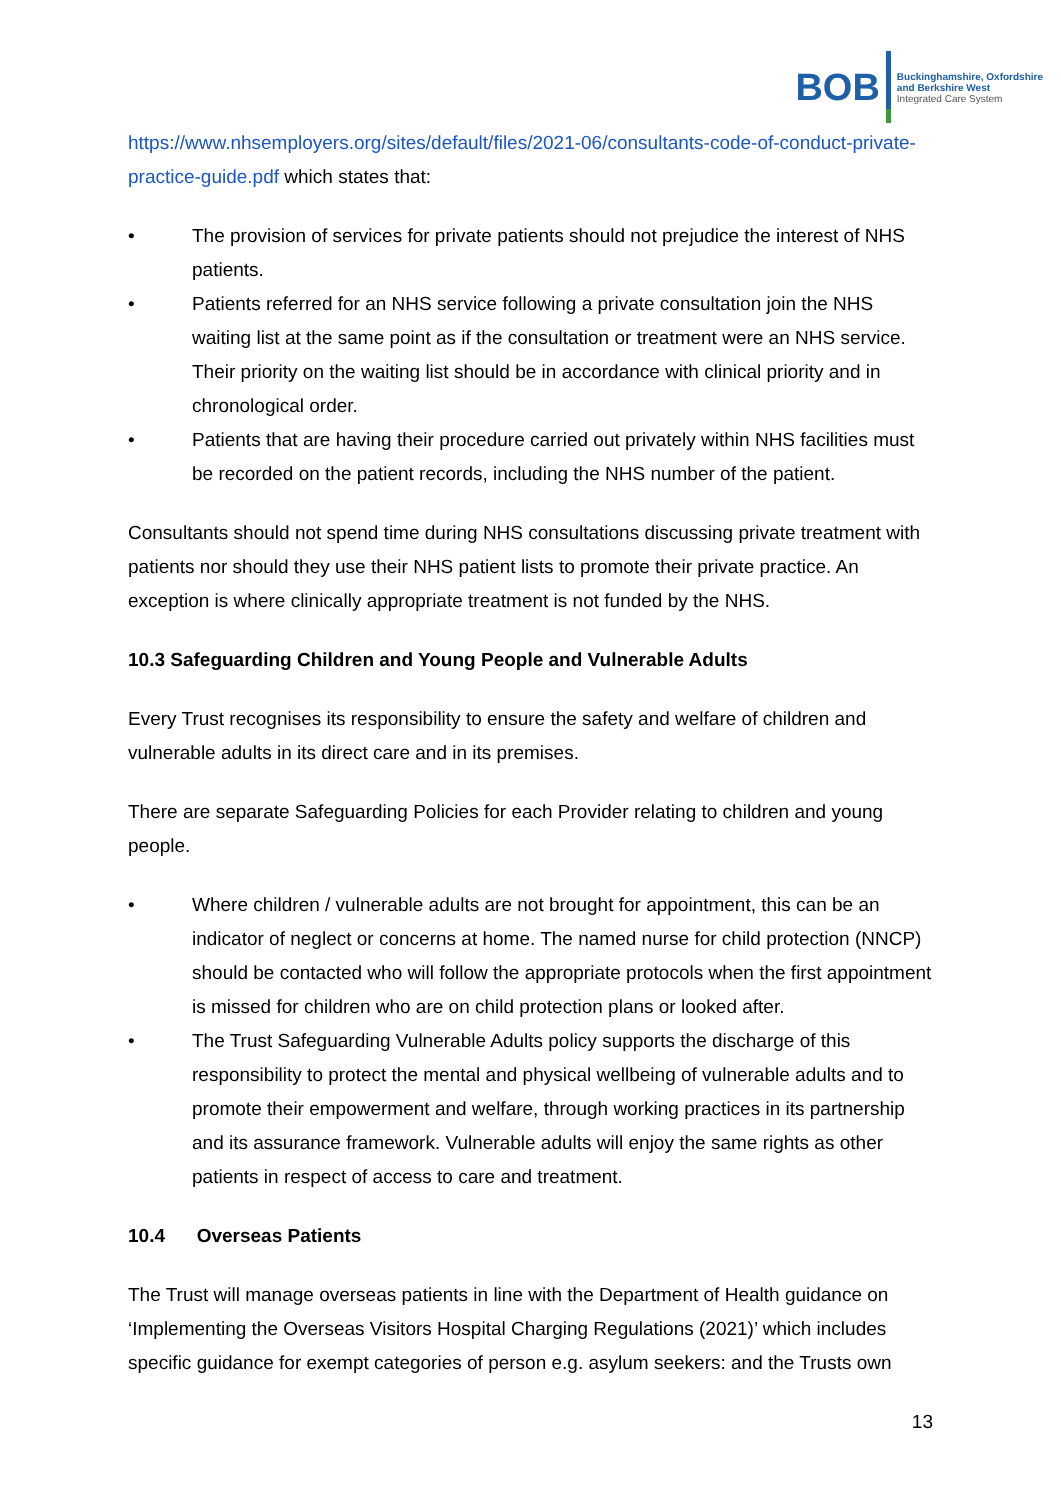BOB
Buckinghamshire, Oxfordshire
and Berkshire West
Integrated Care System
https://www.nhsemployers.org/sites/default/files/2021-06/consultants-code-of-conduct-private-practice-guide.pdf which states that:
• The provision of services for private patients should not prejudice the interest of NHS patients.
• Patients referred for an NHS service following a private consultation join the NHS waiting list at the same point as if the consultation or treatment were an NHS service. Their priority on the waiting list should be in accordance with clinical priority and in chronological order.
• Patients that are having their procedure carried out privately within NHS facilities must be recorded on the patient records, including the NHS number of the patient.
Consultants should not spend time during NHS consultations discussing private treatment with patients nor should they use their NHS patient lists to promote their private practice. An exception is where clinically appropriate treatment is not funded by the NHS.
10.3 Safeguarding Children and Young People and Vulnerable Adults
Every Trust recognises its responsibility to ensure the safety and welfare of children and vulnerable adults in its direct care and in its premises.
There are separate Safeguarding Policies for each Provider relating to children and young people.
• Where children / vulnerable adults are not brought for appointment, this can be an indicator of neglect or concerns at home. The named nurse for child protection (NNCP) should be contacted who will follow the appropriate protocols when the first appointment is missed for children who are on child protection plans or looked after.
• The Trust Safeguarding Vulnerable Adults policy supports the discharge of this responsibility to protect the mental and physical wellbeing of vulnerable adults and to promote their empowerment and welfare, through working practices in its partnership and its assurance framework. Vulnerable adults will enjoy the same rights as other patients in respect of access to care and treatment.
10.4 Overseas Patients
The Trust will manage overseas patients in line with the Department of Health guidance on ‘Implementing the Overseas Visitors Hospital Charging Regulations (2021)’ which includes specific guidance for exempt categories of person e.g. asylum seekers: and the Trusts own
13